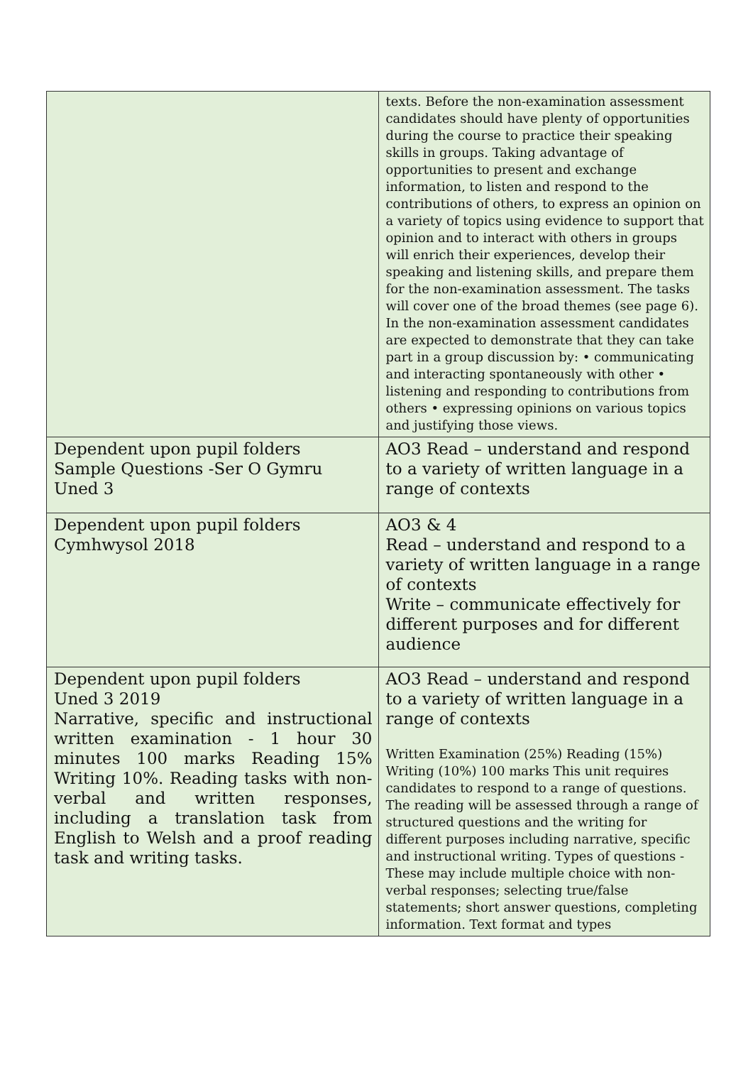| | texts. Before the non-examination assessment candidates should have plenty of opportunities during the course to practice their speaking skills in groups. Taking advantage of opportunities to present and exchange information, to listen and respond to the contributions of others, to express an opinion on a variety of topics using evidence to support that opinion and to interact with others in groups will enrich their experiences, develop their speaking and listening skills, and prepare them for the non-examination assessment. The tasks will cover one of the broad themes (see page 6). In the non-examination assessment candidates are expected to demonstrate that they can take part in a group discussion by: • communicating and interacting spontaneously with other • listening and responding to contributions from others • expressing opinions on various topics and justifying those views. |
| Dependent upon pupil folders Sample Questions -Ser O Gymru Uned 3 | AO3 Read – understand and respond to a variety of written language in a range of contexts |
| Dependent upon pupil folders Cymhwysol 2018 | AO3 & 4 Read – understand and respond to a variety of written language in a range of contexts Write – communicate effectively for different purposes and for different audience |
| Dependent upon pupil folders Uned 3 2019 Narrative, specific and instructional written examination - 1 hour 30 minutes 100 marks Reading 15% Writing 10%. Reading tasks with non-verbal and written responses, including a translation task from English to Welsh and a proof reading task and writing tasks. | AO3 Read – understand and respond to a variety of written language in a range of contexts Written Examination (25%) Reading (15%) Writing (10%) 100 marks This unit requires candidates to respond to a range of questions. The reading will be assessed through a range of structured questions and the writing for different purposes including narrative, specific and instructional writing. Types of questions - These may include multiple choice with non-verbal responses; selecting true/false statements; short answer questions, completing information. Text format and types |